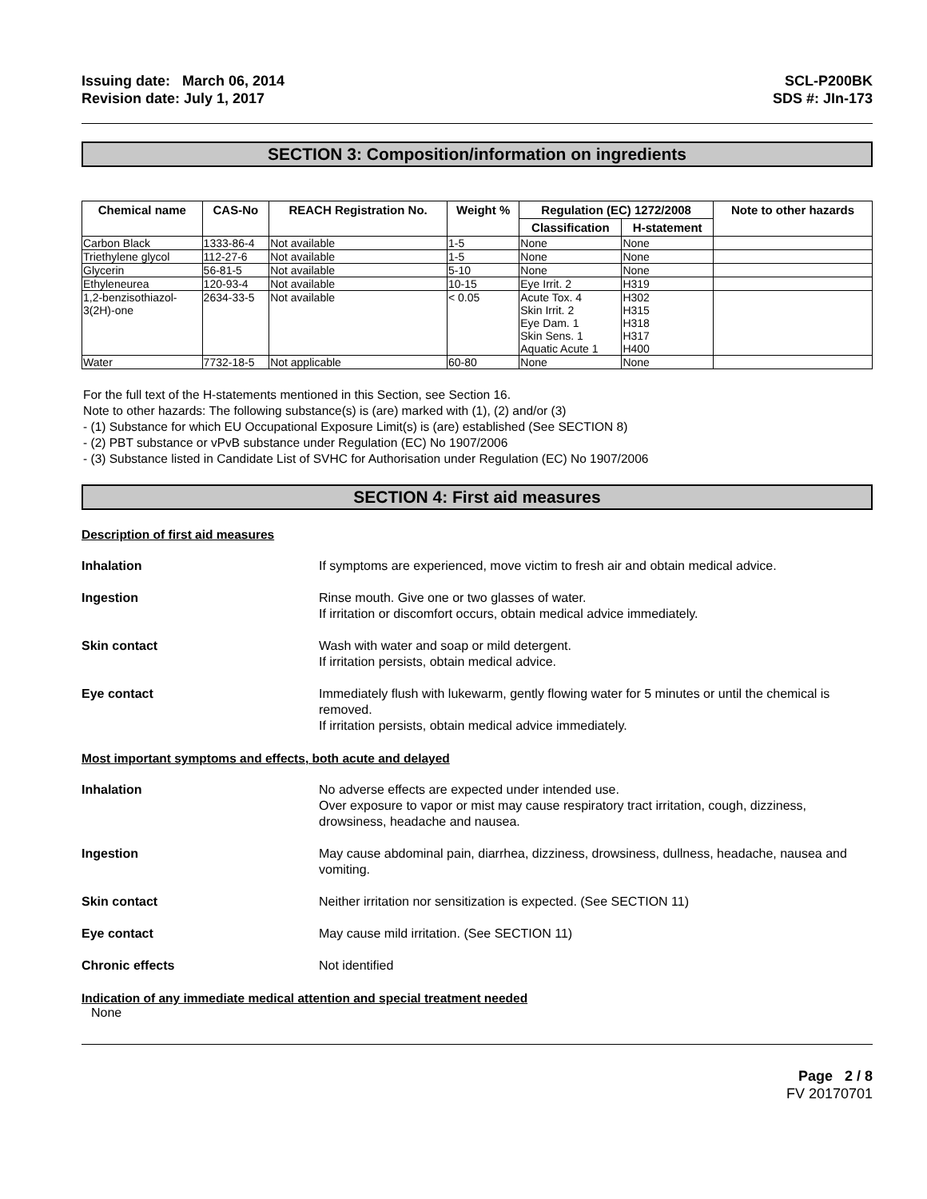Issuing date: March 06, 2014
Revision date: July 1, 2017
SCL-P200BK
SDS #: JIn-173
SECTION 3: Composition/information on ingredients
| Chemical name | CAS-No | REACH Registration No. | Weight % | Regulation (EC) 1272/2008 | | Note to other hazards |
| --- | --- | --- | --- | --- | --- | --- |
| | | | | Classification | H-statement | |
| Carbon Black | 1333-86-4 | Not available | 1-5 | None | None | |
| Triethylene glycol | 112-27-6 | Not available | 1-5 | None | None | |
| Glycerin | 56-81-5 | Not available | 5-10 | None | None | |
| Ethyleneurea | 120-93-4 | Not available | 10-15 | Eye Irrit. 2 | H319 | |
| 1,2-benzisothiazol- 3(2H)-one | 2634-33-5 | Not available | < 0.05 | Acute Tox. 4 Skin Irrit. 2 Eye Dam. 1 Skin Sens. 1 Aquatic Acute 1 | H302 H315 H318 H317 H400 | |
| Water | 7732-18-5 | Not applicable | 60-80 | None | None | |
For the full text of the H-statements mentioned in this Section, see Section 16.
Note to other hazards: The following substance(s) is (are) marked with (1), (2) and/or (3)
- (1) Substance for which EU Occupational Exposure Limit(s) is (are) established (See SECTION 8)
- (2) PBT substance or vPvB substance under Regulation (EC) No 1907/2006
- (3) Substance listed in Candidate List of SVHC for Authorisation under Regulation (EC) No 1907/2006
SECTION 4: First aid measures
Description of first aid measures
Inhalation If symptoms are experienced, move victim to fresh air and obtain medical advice.
Ingestion Rinse mouth. Give one or two glasses of water.
If irritation or discomfort occurs, obtain medical advice immediately.
Skin contact Wash with water and soap or mild detergent.
If irritation persists, obtain medical advice.
Eye contact Immediately flush with lukewarm, gently flowing water for 5 minutes or until the chemical is removed.
If irritation persists, obtain medical advice immediately.
Most important symptoms and effects, both acute and delayed
Inhalation No adverse effects are expected under intended use.
Over exposure to vapor or mist may cause respiratory tract irritation, cough, dizziness, drowsiness, headache and nausea.
Ingestion May cause abdominal pain, diarrhea, dizziness, drowsiness, dullness, headache, nausea and vomiting.
Skin contact Neither irritation nor sensitization is expected. (See SECTION 11)
Eye contact May cause mild irritation. (See SECTION 11)
Chronic effects Not identified
Indication of any immediate medical attention and special treatment needed
None
Page 2 / 8
FV 20170701